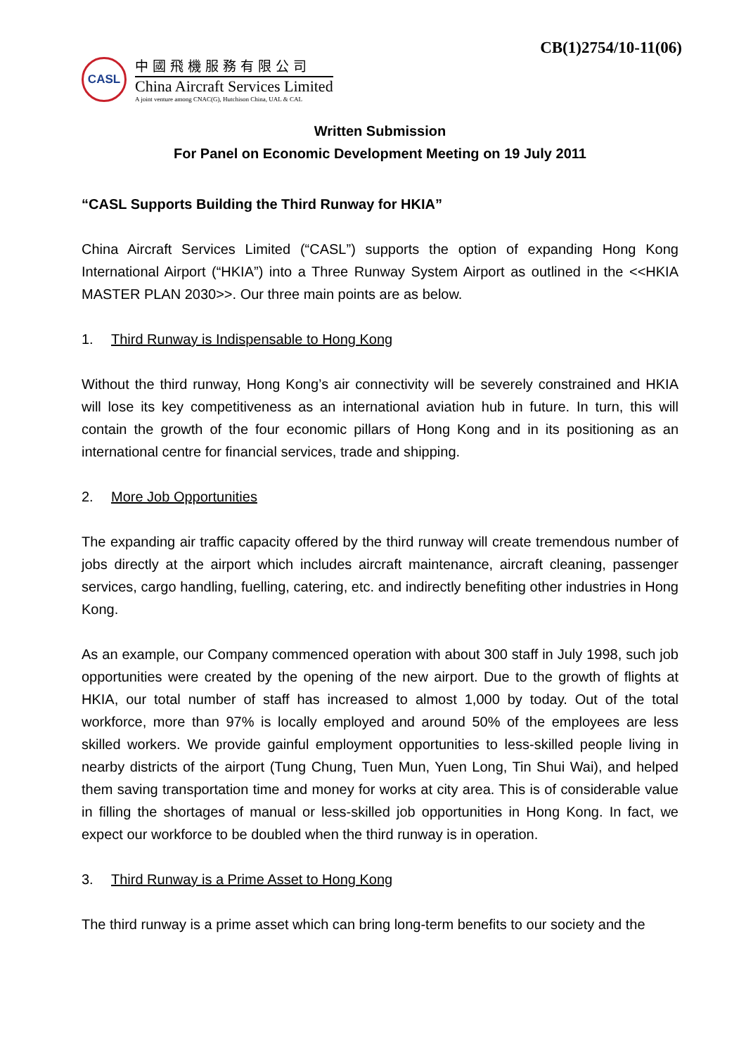CB(1)2754/10-11(06)
CASL
中國飛機服務有限公司
China Aircraft Services Limited
A joint venture among CNAC(G), Hutchison China, UAL & CAL
Written Submission
For Panel on Economic Development Meeting on 19 July 2011
“CASL Supports Building the Third Runway for HKIA”
China Aircraft Services Limited (“CASL”) supports the option of expanding Hong Kong International Airport (“HKIA”) into a Three Runway System Airport as outlined in the <<HKIA MASTER PLAN 2030>>. Our three main points are as below.
1. Third Runway is Indispensable to Hong Kong
Without the third runway, Hong Kong’s air connectivity will be severely constrained and HKIA will lose its key competitiveness as an international aviation hub in future. In turn, this will contain the growth of the four economic pillars of Hong Kong and in its positioning as an international centre for financial services, trade and shipping.
2. More Job Opportunities
The expanding air traffic capacity offered by the third runway will create tremendous number of jobs directly at the airport which includes aircraft maintenance, aircraft cleaning, passenger services, cargo handling, fuelling, catering, etc. and indirectly benefiting other industries in Hong Kong.
As an example, our Company commenced operation with about 300 staff in July 1998, such job opportunities were created by the opening of the new airport. Due to the growth of flights at HKIA, our total number of staff has increased to almost 1,000 by today. Out of the total workforce, more than 97% is locally employed and around 50% of the employees are less skilled workers. We provide gainful employment opportunities to less-skilled people living in nearby districts of the airport (Tung Chung, Tuen Mun, Yuen Long, Tin Shui Wai), and helped them saving transportation time and money for works at city area. This is of considerable value in filling the shortages of manual or less-skilled job opportunities in Hong Kong. In fact, we expect our workforce to be doubled when the third runway is in operation.
3. Third Runway is a Prime Asset to Hong Kong
The third runway is a prime asset which can bring long-term benefits to our society and the